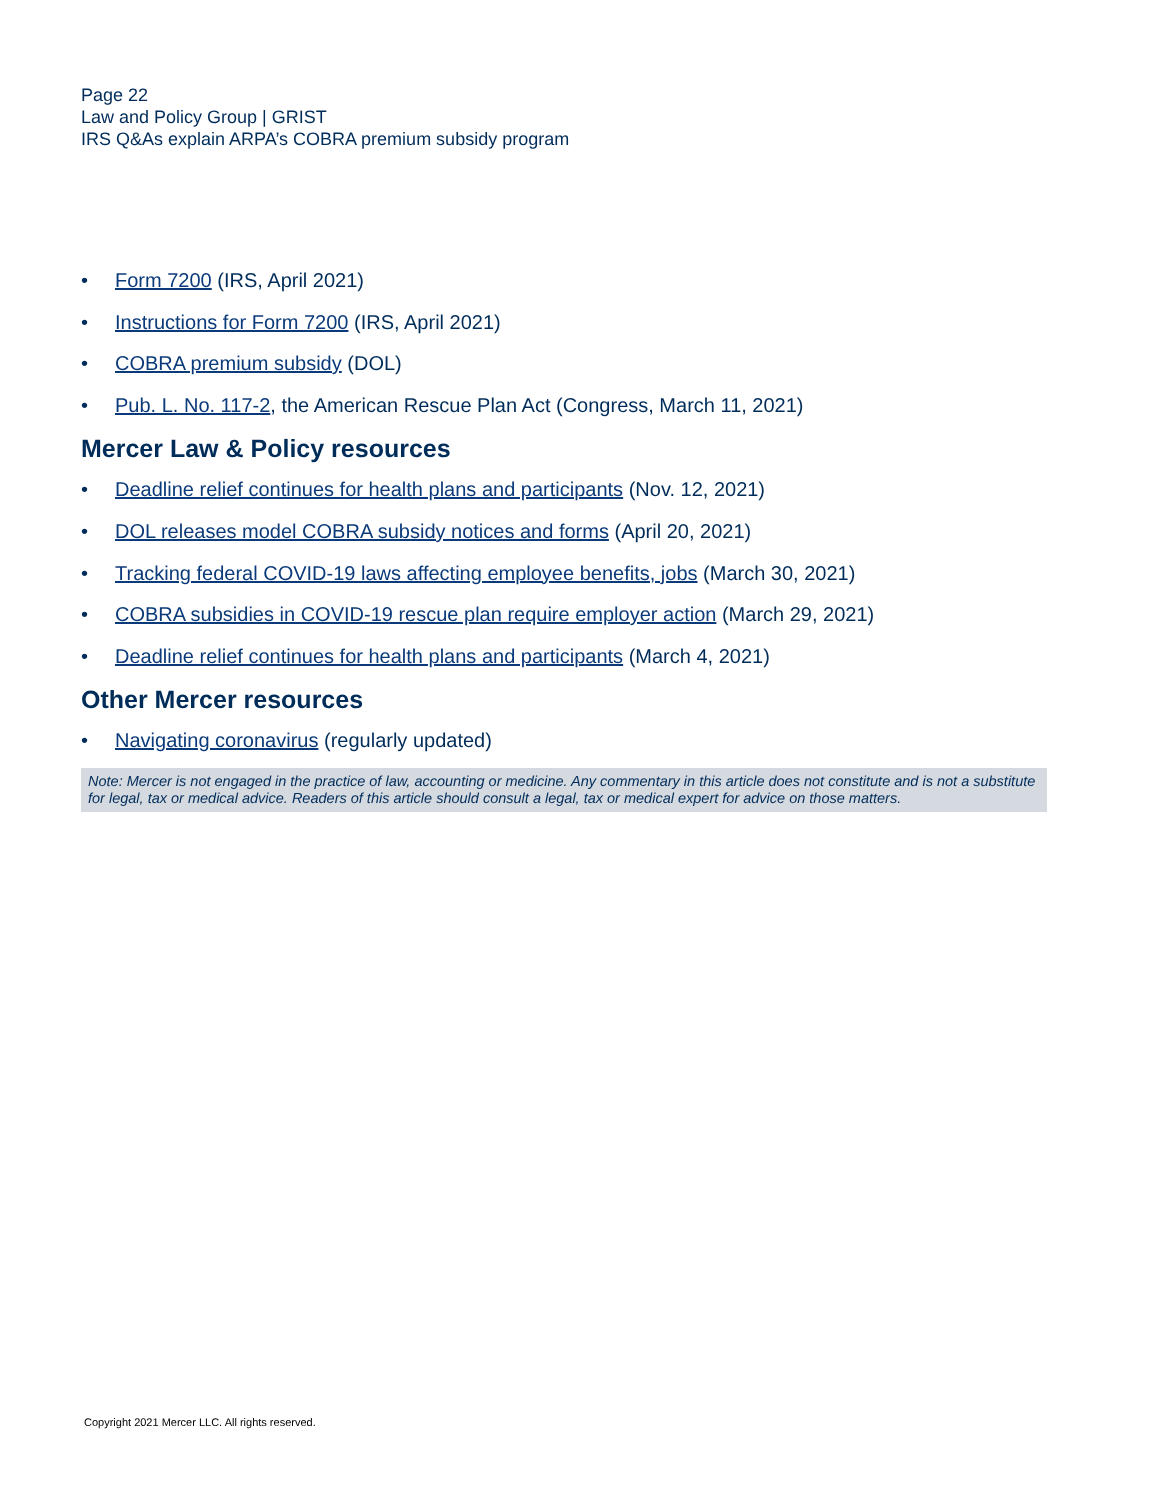Page 22
Law and Policy Group | GRIST
IRS Q&As explain ARPA’s COBRA premium subsidy program
• Form 7200 (IRS, April 2021)
• Instructions for Form 7200 (IRS, April 2021)
• COBRA premium subsidy (DOL)
• Pub. L. No. 117-2, the American Rescue Plan Act (Congress, March 11, 2021)
Mercer Law & Policy resources
• Deadline relief continues for health plans and participants (Nov. 12, 2021)
• DOL releases model COBRA subsidy notices and forms (April 20, 2021)
• Tracking federal COVID-19 laws affecting employee benefits, jobs (March 30, 2021)
• COBRA subsidies in COVID-19 rescue plan require employer action (March 29, 2021)
• Deadline relief continues for health plans and participants (March 4, 2021)
Other Mercer resources
• Navigating coronavirus (regularly updated)
Note: Mercer is not engaged in the practice of law, accounting or medicine. Any commentary in this article does not constitute and is not a substitute for legal, tax or medical advice. Readers of this article should consult a legal, tax or medical expert for advice on those matters.
Copyright 2021 Mercer LLC. All rights reserved.